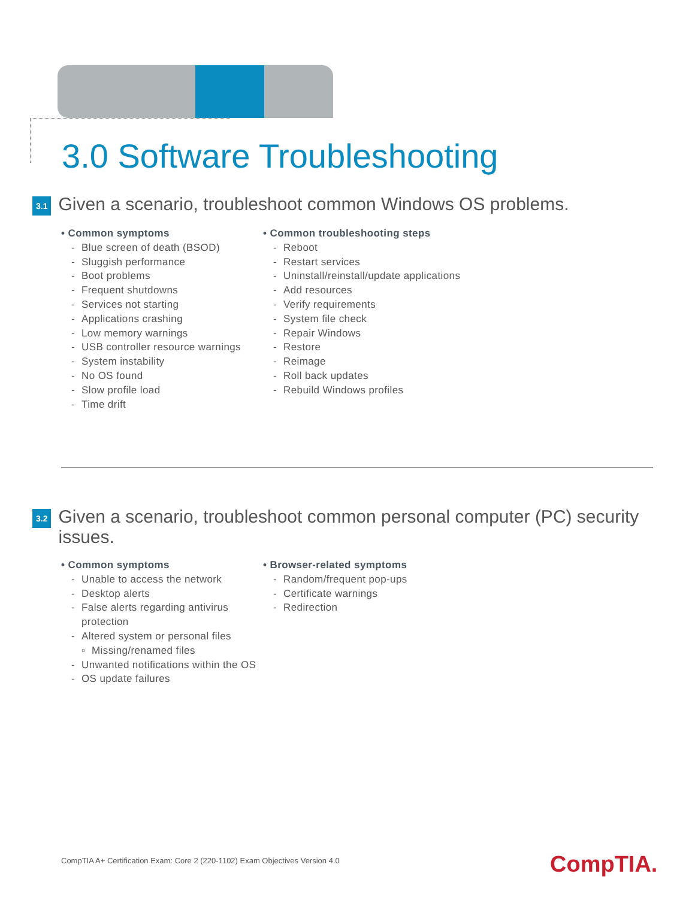3.0 Software Troubleshooting
3.1
Given a scenario, troubleshoot common Windows OS problems.
• Common symptoms
- Blue screen of death (BSOD)
- Sluggish performance
- Boot problems
- Frequent shutdowns
- Services not starting
- Applications crashing
- Low memory warnings
- USB controller resource warnings
- System instability
- No OS found
- Slow profile load
- Time drift
• Common troubleshooting steps
- Reboot
- Restart services
- Uninstall/reinstall/update applications
- Add resources
- Verify requirements
- System file check
- Repair Windows
- Restore
- Reimage
- Roll back updates
- Rebuild Windows profiles
3.2
Given a scenario, troubleshoot common personal computer (PC) security issues.
• Common symptoms
- Unable to access the network
- Desktop alerts
- False alerts regarding antivirus protection
- Altered system or personal files
▫ Missing/renamed files
- Unwanted notifications within the OS
- OS update failures
• Browser-related symptoms
- Random/frequent pop-ups
- Certificate warnings
- Redirection
CompTIA A+ Certification Exam: Core 2 (220-1102) Exam Objectives Version 4.0
CompTIA.